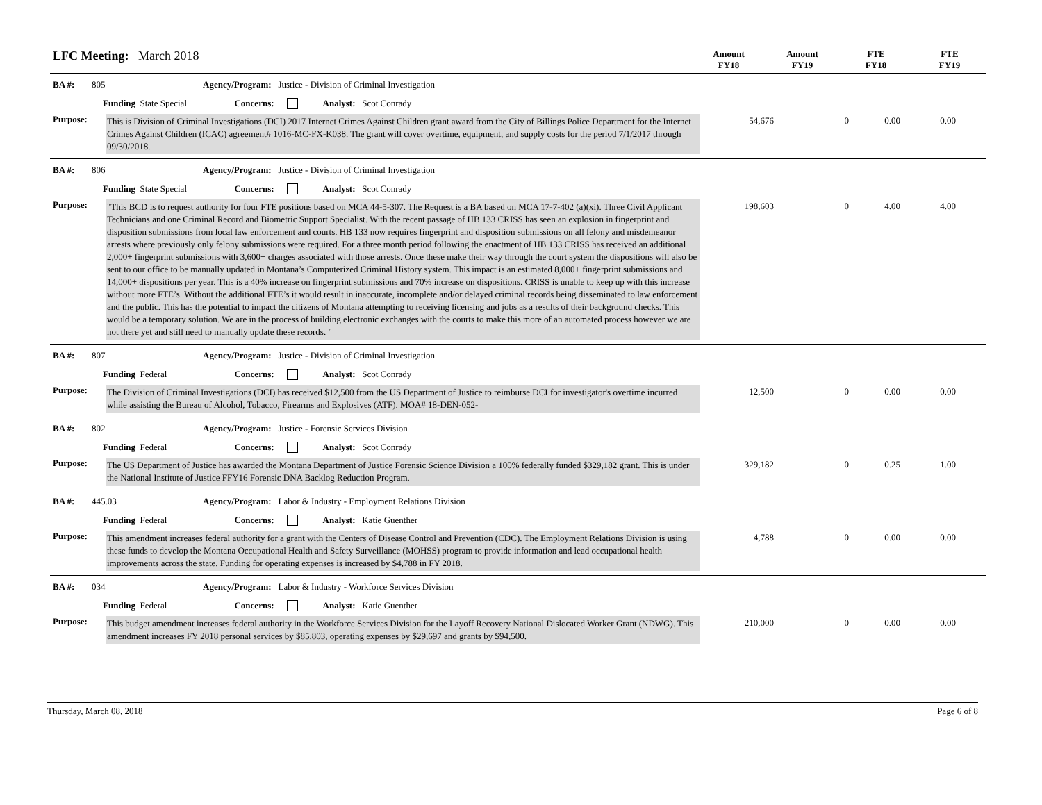LFC Meeting: March 2018
Amount
FY18
Amount
FY19
FTE
FY18
FTE
FY19
BA #: 805 Agency/Program: Justice - Division of Criminal Investigation
Funding State Special Concerns: Analyst: Scot Conrady
Purpose:
This is Division of Criminal Investigations (DCI) 2017 Internet Crimes Against Children grant award from the City of Billings Police Department for the Internet Crimes Against Children (ICAC) agreement# 1016-MC-FX-K038. The grant will cover overtime, equipment, and supply costs for the period 7/1/2017 through 09/30/2018.
54,676 0 0.00 0.00
BA #: 806 Agency/Program: Justice - Division of Criminal Investigation
Funding State Special Concerns: Analyst: Scot Conrady
Purpose:
"This BCD is to request authority for four FTE positions based on MCA 44-5-307. The Request is a BA based on MCA 17-7-402 (a)(xi). Three Civil Applicant Technicians and one Criminal Record and Biometric Support Specialist. With the recent passage of HB 133 CRISS has seen an explosion in fingerprint and disposition submissions from local law enforcement and courts. HB 133 now requires fingerprint and disposition submissions on all felony and misdemeanor arrests where previously only felony submissions were required. For a three month period following the enactment of HB 133 CRISS has received an additional 2,000+ fingerprint submissions with 3,600+ charges associated with those arrests. Once these make their way through the court system the dispositions will also be sent to our office to be manually updated in Montana’s Computerized Criminal History system. This impact is an estimated 8,000+ fingerprint submissions and 14,000+ dispositions per year. This is a 40% increase on fingerprint submissions and 70% increase on dispositions. CRISS is unable to keep up with this increase without more FTE’s. Without the additional FTE’s it would result in inaccurate, incomplete and/or delayed criminal records being disseminated to law enforcement and the public. This has the potential to impact the citizens of Montana attempting to receiving licensing and jobs as a results of their background checks. This would be a temporary solution. We are in the process of building electronic exchanges with the courts to make this more of an automated process however we are not there yet and still need to manually update these records. "
198,603 0 4.00 4.00
BA #: 807 Agency/Program: Justice - Division of Criminal Investigation
Funding Federal Concerns: Analyst: Scot Conrady
Purpose:
The Division of Criminal Investigations (DCI) has received $12,500 from the US Department of Justice to reimburse DCI for investigator's overtime incurred while assisting the Bureau of Alcohol, Tobacco, Firearms and Explosives (ATF). MOA# 18-DEN-052-
12,500 0 0.00 0.00
BA #: 802 Agency/Program: Justice - Forensic Services Division
Funding Federal Concerns: Analyst: Scot Conrady
Purpose:
The US Department of Justice has awarded the Montana Department of Justice Forensic Science Division a 100% federally funded $329,182 grant. This is under the National Institute of Justice FFY16 Forensic DNA Backlog Reduction Program.
329,182 0 0.25 1.00
BA #: 445.03 Agency/Program: Labor & Industry - Employment Relations Division
Funding Federal Concerns: Analyst: Katie Guenther
Purpose:
This amendment increases federal authority for a grant with the Centers of Disease Control and Prevention (CDC). The Employment Relations Division is using these funds to develop the Montana Occupational Health and Safety Surveillance (MOHSS) program to provide information and lead occupational health improvements across the state. Funding for operating expenses is increased by $4,788 in FY 2018.
4,788 0 0.00 0.00
BA #: 034 Agency/Program: Labor & Industry - Workforce Services Division
Funding Federal Concerns: Analyst: Katie Guenther
Purpose:
This budget amendment increases federal authority in the Workforce Services Division for the Layoff Recovery National Dislocated Worker Grant (NDWG). This amendment increases FY 2018 personal services by $85,803, operating expenses by $29,697 and grants by $94,500.
210,000 0 0.00 0.00
Thursday, March 08, 2018 Page 6 of 8